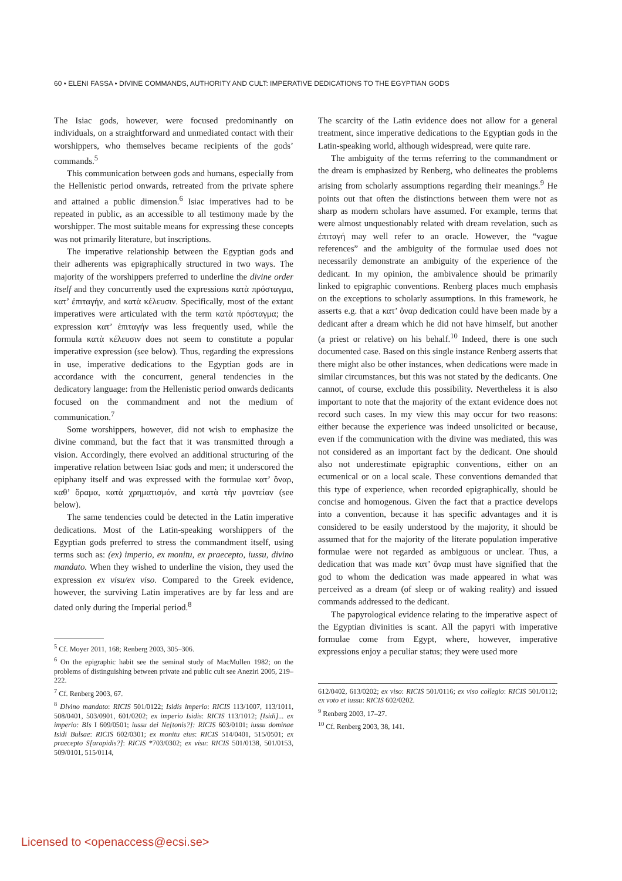60 • ELENI FASSA • DIVINE COMMANDS, AUTHORITY AND CULT: IMPERATIVE DEDICATIONS TO THE EGYPTIAN GODS
The Isiac gods, however, were focused predominantly on individuals, on a straightforward and unmediated contact with their worshippers, who themselves became recipients of the gods’ commands.<sup>5</sup>
This communication between gods and humans, especially from the Hellenistic period onwards, retreated from the private sphere and attained a public dimension.<sup>6</sup> Isiac imperatives had to be repeated in public, as an accessible to all testimony made by the worshipper. The most suitable means for expressing these concepts was not primarily literature, but inscriptions.
The imperative relationship between the Egyptian gods and their adherents was epigraphically structured in two ways. The majority of the worshippers preferred to underline the divine order itself and they concurrently used the expressions κατὰ πρόσταγμα, κατ’ ἐπιταγήν, and κατὰ κέλευσιν. Specifically, most of the extant imperatives were articulated with the term κατὰ πρόσταγμα; the expression κατ’ ἐπιταγήν was less frequently used, while the formula κατὰ κέλευσιν does not seem to constitute a popular imperative expression (see below). Thus, regarding the expressions in use, imperative dedications to the Egyptian gods are in accordance with the concurrent, general tendencies in the dedicatory language: from the Hellenistic period onwards dedicants focused on the commandment and not the medium of communication.<sup>7</sup>
Some worshippers, however, did not wish to emphasize the divine command, but the fact that it was transmitted through a vision. Accordingly, there evolved an additional structuring of the imperative relation between Isiac gods and men; it underscored the epiphany itself and was expressed with the formulae κατ’ ὄναρ, καθ’ ὅραμα, κατὰ χρηματισμόν, and κατὰ τὴν μαντείαν (see below).
The same tendencies could be detected in the Latin imperative dedications. Most of the Latin-speaking worshippers of the Egyptian gods preferred to stress the commandment itself, using terms such as: (ex) imperio, ex monitu, ex praecepto, iussu, divino mandato. When they wished to underline the vision, they used the expression ex visu/ex viso. Compared to the Greek evidence, however, the surviving Latin imperatives are by far less and are dated only during the Imperial period.<sup>8</sup>
<sup>5</sup> Cf. Moyer 2011, 168; Renberg 2003, 305–306.
<sup>6</sup> On the epigraphic habit see the seminal study of MacMullen 1982; on the problems of distinguishing between private and public cult see Aneziri 2005, 219–222.
<sup>7</sup> Cf. Renberg 2003, 67.
<sup>8</sup> Divino mandato: RICIS 501/0122; Isidis imperio: RICIS 113/1007, 113/1011, 508/0401, 503/0901, 601/0202; ex imperio Isidis: RICIS 113/1012; [Isidi]... ex imperio: BIs I 609/0501; iussu dei Ne[tonis?]: RICIS 603/0101; iussu dominae Isidi Bulsae: RICIS 602/0301; ex monitu eius: RICIS 514/0401, 515/0501; ex praecepto S[arapidis?]: RICIS *703/0302; ex visu: RICIS 501/0138, 501/0153, 509/0101, 515/0114,
The scarcity of the Latin evidence does not allow for a general treatment, since imperative dedications to the Egyptian gods in the Latin-speaking world, although widespread, were quite rare.
The ambiguity of the terms referring to the commandment or the dream is emphasized by Renberg, who delineates the problems arising from scholarly assumptions regarding their meanings.<sup>9</sup> He points out that often the distinctions between them were not as sharp as modern scholars have assumed. For example, terms that were almost unquestionably related with dream revelation, such as ἐπιταγή may well refer to an oracle. However, the “vague references” and the ambiguity of the formulae used does not necessarily demonstrate an ambiguity of the experience of the dedicant. In my opinion, the ambivalence should be primarily linked to epigraphic conventions. Renberg places much emphasis on the exceptions to scholarly assumptions. In this framework, he asserts e.g. that a κατ’ ὄναρ dedication could have been made by a dedicant after a dream which he did not have himself, but another (a priest or relative) on his behalf.<sup>10</sup> Indeed, there is one such documented case. Based on this single instance Renberg asserts that there might also be other instances, when dedications were made in similar circumstances, but this was not stated by the dedicants. One cannot, of course, exclude this possibility. Nevertheless it is also important to note that the majority of the extant evidence does not record such cases. In my view this may occur for two reasons: either because the experience was indeed unsolicited or because, even if the communication with the divine was mediated, this was not considered as an important fact by the dedicant. One should also not underestimate epigraphic conventions, either on an ecumenical or on a local scale. These conventions demanded that this type of experience, when recorded epigraphically, should be concise and homogenous. Given the fact that a practice develops into a convention, because it has specific advantages and it is considered to be easily understood by the majority, it should be assumed that for the majority of the literate population imperative formulae were not regarded as ambiguous or unclear. Thus, a dedication that was made κατ’ ὄναρ must have signified that the god to whom the dedication was made appeared in what was perceived as a dream (of sleep or of waking reality) and issued commands addressed to the dedicant.
The papyrological evidence relating to the imperative aspect of the Egyptian divinities is scant. All the papyri with imperative formulae come from Egypt, where, however, imperative expressions enjoy a peculiar status; they were used more
612/0402, 613/0202; ex viso: RICIS 501/0116; ex viso collegio: RICIS 501/0112; ex voto et iussu: RICIS 602/0202.
<sup>9</sup> Renberg 2003, 17–27.
<sup>10</sup> Cf. Renberg 2003, 38, 141.
Licensed to <openaccess@ecsi.se>